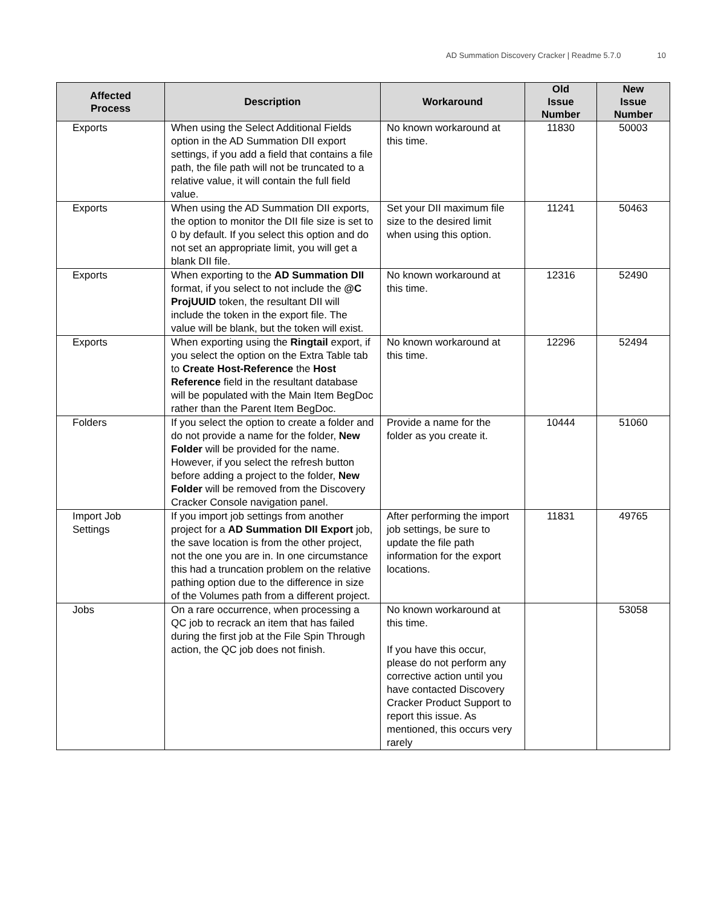AD Summation Discovery Cracker | Readme 5.7.0 10
| Affected Process | Description | Workaround | Old Issue Number | New Issue Number |
| --- | --- | --- | --- | --- |
| Exports | When using the Select Additional Fields option in the AD Summation DII export settings, if you add a field that contains a file path, the file path will not be truncated to a relative value, it will contain the full field value. | No known workaround at this time. | 11830 | 50003 |
| Exports | When using the AD Summation DII exports, the option to monitor the DII file size is set to 0 by default. If you select this option and do not set an appropriate limit, you will get a blank DII file. | Set your DII maximum file size to the desired limit when using this option. | 11241 | 50463 |
| Exports | When exporting to the AD Summation DII format, if you select to not include the @C ProjUUID token, the resultant DII will include the token in the export file. The value will be blank, but the token will exist. | No known workaround at this time. | 12316 | 52490 |
| Exports | When exporting using the Ringtail export, if you select the option on the Extra Table tab to Create Host-Reference the Host Reference field in the resultant database will be populated with the Main Item BegDoc rather than the Parent Item BegDoc. | No known workaround at this time. | 12296 | 52494 |
| Folders | If you select the option to create a folder and do not provide a name for the folder, New Folder will be provided for the name. However, if you select the refresh button before adding a project to the folder, New Folder will be removed from the Discovery Cracker Console navigation panel. | Provide a name for the folder as you create it. | 10444 | 51060 |
| Import Job Settings | If you import job settings from another project for a AD Summation DII Export job, the save location is from the other project, not the one you are in. In one circumstance this had a truncation problem on the relative pathing option due to the difference in size of the Volumes path from a different project. | After performing the import job settings, be sure to update the file path information for the export locations. | 11831 | 49765 |
| Jobs | On a rare occurrence, when processing a QC job to recrack an item that has failed during the first job at the File Spin Through action, the QC job does not finish. | No known workaround at this time. If you have this occur, please do not perform any corrective action until you have contacted Discovery Cracker Product Support to report this issue. As mentioned, this occurs very rarely | | 53058 |